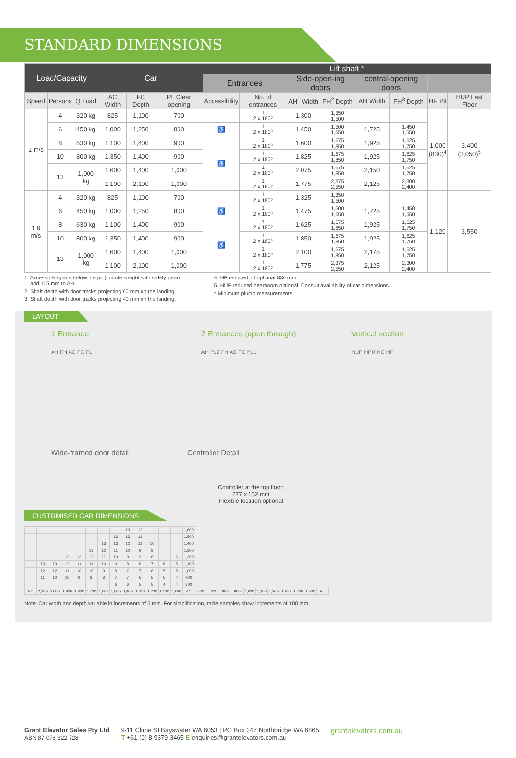STANDARD DIMENSIONS
| Load/Capacity | | | Car | | | Lift shaft * | | | | | | | |
| --- | --- | --- | --- | --- | --- | --- | --- | --- | --- | --- | --- | --- | --- |
| | | | | | | Entrances | | Side-open-ing doors | | central-opening doors | | | |
| Speed | Persons | Q Load | AC Width | FC Depth | PL Clear opening | Accessibility | No. of entrances | AH<sup>1</sup> Width | FH<sup>2</sup> Depth | AH Width | FH<sup>3</sup> Depth | HF Pit | HUP Last Floor |
| 1 m/s | 4 | 320 kg | 825 | 1,100 | 700 | | 1 2 x 180⁰ | 1,300 | 1,350 1,500 | | | 1,000 (830)<sup>4</sup> | 3,400 (3,050)<sup>5</sup> |
| | 6 | 450 kg | 1,000 | 1,250 | 800 | ♿ | 1 2 x 180⁰ | 1,450 | 1,500 1,650 | 1,725 | 1,450 1,550 | | |
| | 8 | 630 kg | 1,100 | 1,400 | 900 | ♿ | 1 2 x 180⁰ | 1,600 | 1,675 1,850 | 1,925 | 1,625 1,750 | | |
| | 10 | 800 kg | 1,350 | 1,400 | 900 | | 1 2 x 180⁰ | 1,825 | 1,675 1,850 | 1,925 | 1,625 1,750 | | |
| | 13 | 1,000 kg | 1,600 | 1,400 | 1,000 | | 1 2 x 180⁰ | 2,075 | 1,675 1,850 | 2,150 | 1,625 1,750 | | |
| | | | 1,100 | 2,100 | 1,000 | | 1 2 x 180⁰ | 1,775 | 2,375 2,550 | 2,125 | 2,300 2,400 | | |
| 1.6 m/s | 4 | 320 kg | 825 | 1,100 | 700 | | 1 2 x 180⁰ | 1,325 | 1,350 1,500 | | | 1,120 | 3,550 |
| | 6 | 450 kg | 1,000 | 1,250 | 800 | ♿ | 1 2 x 180⁰ | 1,475 | 1,500 1,650 | 1,725 | 1,450 1,550 | | |
| | 8 | 630 kg | 1,100 | 1,400 | 900 | ♿ | 1 2 x 180⁰ | 1,625 | 1,675 1,850 | 1,925 | 1,625 1,750 | | |
| | 10 | 800 kg | 1,350 | 1,400 | 900 | | 1 2 x 180⁰ | 1,850 | 1,675 1,850 | 1,925 | 1,625 1,750 | | |
| | 13 | 1,000 kg | 1,600 | 1,400 | 1,000 | | 1 2 x 180⁰ | 2,100 | 1,675 1,850 | 2,175 | 1,625 1,750 | | |
| | | | 1,100 | 2,100 | 1,000 | | 1 2 x 180⁰ | 1,775 | 2,375 2,550 | 2,125 | 2,300 2,400 | | |
1. Accessible space below the pit (counterweight with safety gear)
add 115 mm to AH.
2. Shaft depth with door tracks projecting 60 mm on the landing.
3. Shaft depth with door tracks projecting 40 mm on the landing.
4. HF reduced pit optional 830 mm.
5. HUP reduced headroom optional. Consult availability of car dimensions.
* Minimum plumb measurements.
LAYOUT
1 Entrance
AH FH AC FC PL
2 Entrances (open through)
AH PL2 FH AC FC PL1
Vertical section
HUP HPU HC HF
Wide-framed door detail Controller Detail
Controller at the top floor:
277 x 152 mm
Flexible location optional
CUSTOMISED CAR DIMENSIONS
| | | | | | | | | 13 | 12 | | | | 1,600 | | | | | | | | | | | |
| | | | | | | | 13 | 13 | 11 | | | | 1,500 | | | | | | | | | | | |
| | | | | | | 13 | 13 | 12 | 11 | 10 | | | 1,400 | | | | | | | | | | | |
| | | | | | 13 | 12 | 11 | 10 | 9 | 8 | | | 1,300 | | | | | | | | | | | |
| | | | 13 | 13 | 12 | 11 | 10 | 9 | 9 | 8 | | 6 | 1,200 | | | | | | | | | | | |
| | 13 | 13 | 12 | 11 | 11 | 10 | 9 | 8 | 8 | 7 | 6 | 5 | 1,100 | | | | | | | | | | | |
| | 12 | 12 | 11 | 10 | 10 | 9 | 8 | 7 | 7 | 6 | 5 | 5 | 1,000 | | | | | | | | | | | |
| | 11 | 10 | 10 | 9 | 8 | 8 | 7 | 7 | 6 | 5 | 5 | 4 | 900 | | | | | | | | | | | |
| | | | | | | | 6 | 6 | 5 | 5 | 4 | 4 | 800 | | | | | | | | | | | |
| FC | 2,100 | 2,000 | 1,900 | 1,800 | 1,700 | 1,600 | 1,500 | 1,400 | 1,300 | 1,200 | 1,100 | 1,000 | AC | 600 | 700 | 800 | 900 | 1,000 | 1,100 | 1,200 | 1,300 | 1,400 | 1,500 | PL |
Note: Car width and depth variable in increments of 5 mm. For simplification, table samples show increments of 100 mm.
Grant Elevator Sales Pty Ltd
ABN 87 078 322 728
9-11 Clune St Bayswater WA 6053 | PO Box 347 Northbridge WA 6865
T +61 (0) 8 9379 3465 E enquiries@grantelevators.com.au
grantelevators.com.au